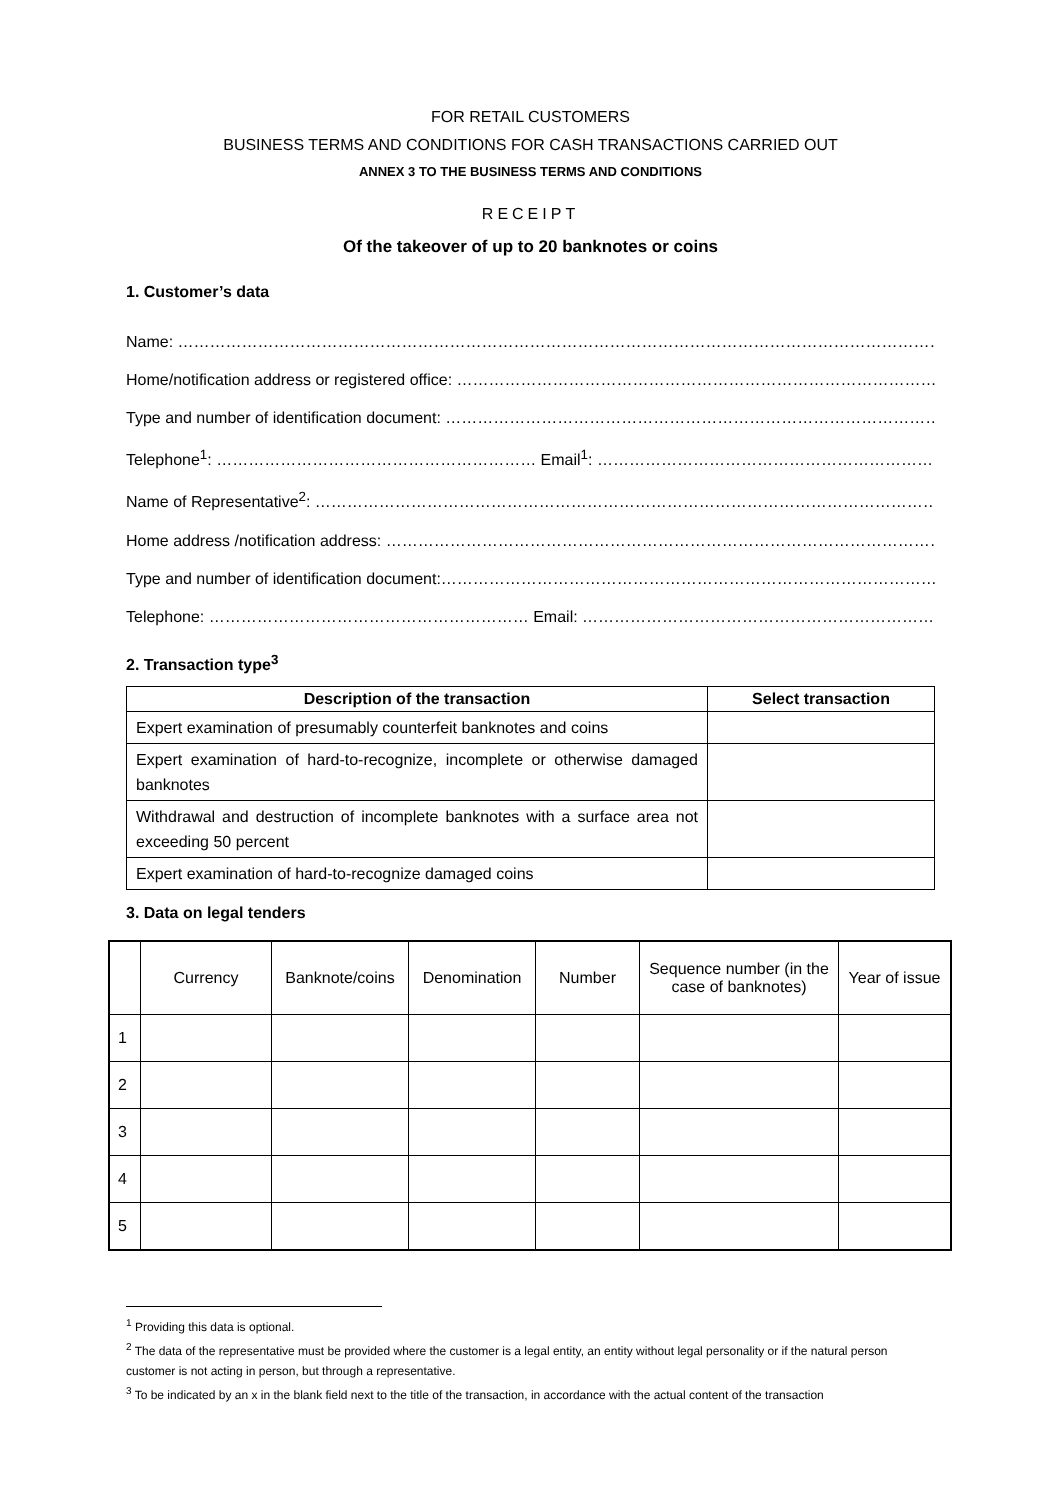FOR RETAIL CUSTOMERS
BUSINESS TERMS AND CONDITIONS FOR CASH TRANSACTIONS CARRIED OUT
ANNEX 3 TO THE BUSINESS TERMS AND CONDITIONS
RECEIPT
Of the takeover of up to 20 banknotes or coins
1. Customer’s data
Name: ……………………………………………………………………………………………………………………………………………………….
Home/notification address or registered office: …………………………………………………………………………………
Type and number of identification document: …………………………………………………………………………………………
Telephone<sup>1</sup>: …………………………………………………… Email<sup>1</sup>: ……………………………………………………………………….
Name of Representative<sup>2</sup>: ………………………………………………………………………………………………………………
Home address /notification address: ………………………………………………………………………………………………….
Type and number of identification document:…………………………………………………………………………………….
Telephone: …………………………………………………… Email: ……………………………………………………………………
2. Transaction type<sup>3</sup>
| Description of the transaction | Select transaction |
| --- | --- |
| Expert examination of presumably counterfeit banknotes and coins | |
| Expert examination of hard-to-recognize, incomplete or otherwise damaged banknotes | |
| Withdrawal and destruction of incomplete banknotes with a surface area not exceeding 50 percent | |
| Expert examination of hard-to-recognize damaged coins | |
3. Data on legal tenders
| | Currency | Banknote/coins | Denomination | Number | Sequence number (in the case of banknotes) | Year of issue |
| --- | --- | --- | --- | --- | --- | --- |
| 1 | | | | | | |
| 2 | | | | | | |
| 3 | | | | | | |
| 4 | | | | | | |
| 5 | | | | | | |
<sup>1</sup> Providing this data is optional.
<sup>2</sup> The data of the representative must be provided where the customer is a legal entity, an entity without legal personality or if the natural person customer is not acting in person, but through a representative.
<sup>3</sup> To be indicated by an x in the blank field next to the title of the transaction, in accordance with the actual content of the transaction